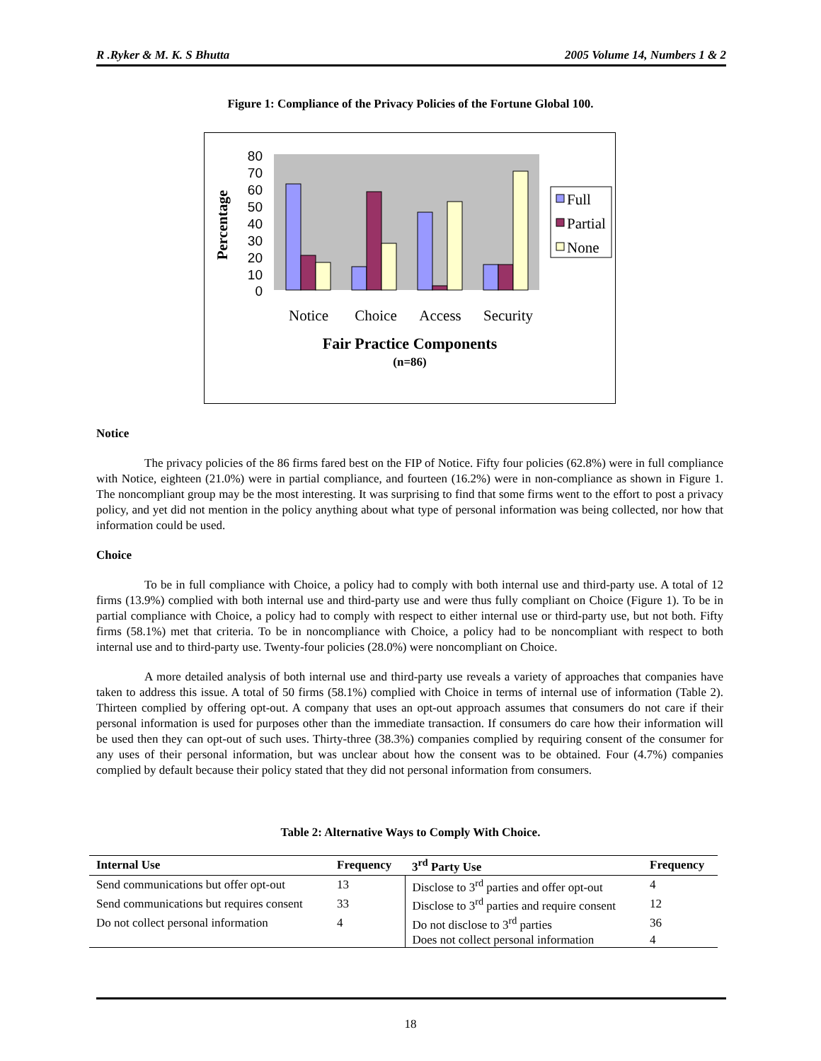R .Ryker & M. K. S Bhutta 2005 Volume 14, Numbers 1 & 2
Figure 1: Compliance of the Privacy Policies of the Fortune Global 100.
80
70
60
50
40
30
20
10
0
Full
Partial
None
Notice
Choice
Access
Security
Fair Practice Components
(n=86)
Percentage
Notice
The privacy policies of the 86 firms fared best on the FIP of Notice. Fifty four policies (62.8%) were in full compliance with Notice, eighteen (21.0%) were in partial compliance, and fourteen (16.2%) were in non-compliance as shown in Figure 1. The noncompliant group may be the most interesting. It was surprising to find that some firms went to the effort to post a privacy policy, and yet did not mention in the policy anything about what type of personal information was being collected, nor how that information could be used.
Choice
To be in full compliance with Choice, a policy had to comply with both internal use and third-party use. A total of 12 firms (13.9%) complied with both internal use and third-party use and were thus fully compliant on Choice (Figure 1). To be in partial compliance with Choice, a policy had to comply with respect to either internal use or third-party use, but not both. Fifty firms (58.1%) met that criteria. To be in noncompliance with Choice, a policy had to be noncompliant with respect to both internal use and to third-party use. Twenty-four policies (28.0%) were noncompliant on Choice.
A more detailed analysis of both internal use and third-party use reveals a variety of approaches that companies have taken to address this issue. A total of 50 firms (58.1%) complied with Choice in terms of internal use of information (Table 2). Thirteen complied by offering opt-out. A company that uses an opt-out approach assumes that consumers do not care if their personal information is used for purposes other than the immediate transaction. If consumers do care how their information will be used then they can opt-out of such uses. Thirty-three (38.3%) companies complied by requiring consent of the consumer for any uses of their personal information, but was unclear about how the consent was to be obtained. Four (4.7%) companies complied by default because their policy stated that they did not personal information from consumers.
Table 2: Alternative Ways to Comply With Choice.
| Internal Use | Frequency | 3<sup>rd</sup> Party Use | Frequency |
| --- | --- | --- | --- |
| Send communications but offer opt-out | 13 | Disclose to 3<sup>rd</sup> parties and offer opt-out | 4 |
| Send communications but requires consent | 33 | Disclose to 3<sup>rd</sup> parties and require consent | 12 |
| Do not collect personal information | 4 | Do not disclose to 3<sup>rd</sup> parties | 36 |
| | | Does not collect personal information | 4 |
18